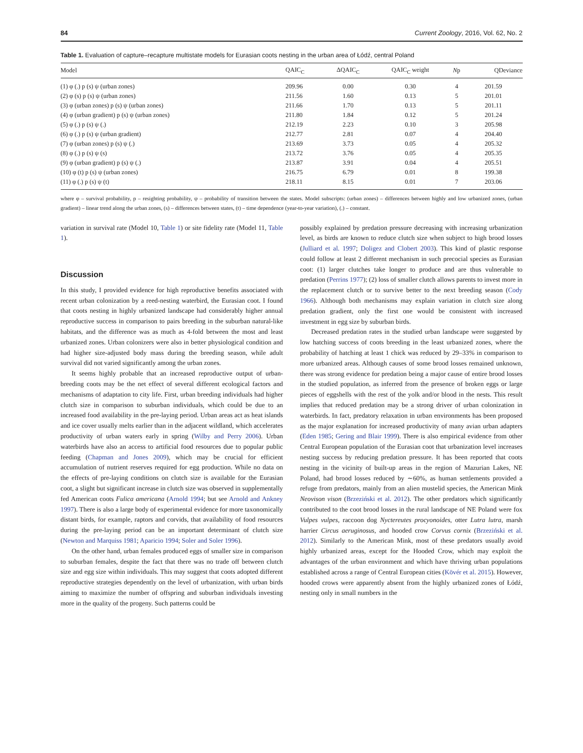84 Current Zoology, 2016, Vol. 62, No. 2
Table 1. Evaluation of capture–recapture multistate models for Eurasian coots nesting in the urban area of Łódź, central Poland
| Model | QAIC<sub>C</sub> | ΔQAIC<sub>C</sub> | QAIC<sub>C</sub> weight | N p | QDeviance |
| --- | --- | --- | --- | --- | --- |
| (1) φ (.) p (s) ψ (urban zones) | 209.96 | 0.00 | 0.30 | 4 | 201.59 |
| (2) φ (s) p (s) ψ (urban zones) | 211.56 | 1.60 | 0.13 | 5 | 201.01 |
| (3) φ (urban zones) p (s) ψ (urban zones) | 211.66 | 1.70 | 0.13 | 5 | 201.11 |
| (4) φ (urban gradient) p (s) ψ (urban zones) | 211.80 | 1.84 | 0.12 | 5 | 201.24 |
| (5) φ (.) p (s) ψ (.) | 212.19 | 2.23 | 0.10 | 3 | 205.98 |
| (6) φ (.) p (s) ψ (urban gradient) | 212.77 | 2.81 | 0.07 | 4 | 204.40 |
| (7) φ (urban zones) p (s) ψ (.) | 213.69 | 3.73 | 0.05 | 4 | 205.32 |
| (8) φ (.) p (s) ψ (s) | 213.72 | 3.76 | 0.05 | 4 | 205.35 |
| (9) φ (urban gradient) p (s) ψ (.) | 213.87 | 3.91 | 0.04 | 4 | 205.51 |
| (10) φ (t) p (s) ψ (urban zones) | 216.75 | 6.79 | 0.01 | 8 | 199.38 |
| (11) φ (.) p (s) ψ (t) | 218.11 | 8.15 | 0.01 | 7 | 203.06 |
where φ – survival probability, p – resighting probability, ψ – probability of transition between the states. Model subscripts: (urban zones) – differences between highly and low urbanized zones, (urban gradient) – linear trend along the urban zones, (s) – differences between states, (t) – time dependence (year-to-year variation), (.) – constant.
variation in survival rate (Model 10, Table 1) or site fidelity rate (Model 11, Table 1).
Discussion
In this study, I provided evidence for high reproductive benefits associated with recent urban colonization by a reed-nesting waterbird, the Eurasian coot. I found that coots nesting in highly urbanized landscape had considerably higher annual reproductive success in comparison to pairs breeding in the suburban natural-like habitats, and the difference was as much as 4-fold between the most and least urbanized zones. Urban colonizers were also in better physiological condition and had higher size-adjusted body mass during the breeding season, while adult survival did not varied significantly among the urban zones.
It seems highly probable that an increased reproductive output of urban-breeding coots may be the net effect of several different ecological factors and mechanisms of adaptation to city life. First, urban breeding individuals had higher clutch size in comparison to suburban individuals, which could be due to an increased food availability in the pre-laying period. Urban areas act as heat islands and ice cover usually melts earlier than in the adjacent wildland, which accelerates productivity of urban waters early in spring (Wilby and Perry 2006). Urban waterbirds have also an access to artificial food resources due to popular public feeding (Chapman and Jones 2009), which may be crucial for efficient accumulation of nutrient reserves required for egg production. While no data on the effects of pre-laying conditions on clutch size is available for the Eurasian coot, a slight but significant increase in clutch size was observed in supplementally fed American coots Fulica americana (Arnold 1994; but see Arnold and Ankney 1997). There is also a large body of experimental evidence for more taxonomically distant birds, for example, raptors and corvids, that availability of food resources during the pre-laying period can be an important determinant of clutch size (Newton and Marquiss 1981; Aparicio 1994; Soler and Soler 1996).
On the other hand, urban females produced eggs of smaller size in comparison to suburban females, despite the fact that there was no trade off between clutch size and egg size within individuals. This may suggest that coots adopted different reproductive strategies dependently on the level of urbanization, with urban birds aiming to maximize the number of offspring and suburban individuals investing more in the quality of the progeny. Such patterns could be
possibly explained by predation pressure decreasing with increasing urbanization level, as birds are known to reduce clutch size when subject to high brood losses (Julliard et al. 1997; Doligez and Clobert 2003). This kind of plastic response could follow at least 2 different mechanism in such precocial species as Eurasian coot: (1) larger clutches take longer to produce and are thus vulnerable to predation (Perrins 1977); (2) loss of smaller clutch allows parents to invest more in the replacement clutch or to survive better to the next breeding season (Cody 1966). Although both mechanisms may explain variation in clutch size along predation gradient, only the first one would be consistent with increased investment in egg size by suburban birds.
Decreased predation rates in the studied urban landscape were suggested by low hatching success of coots breeding in the least urbanized zones, where the probability of hatching at least 1 chick was reduced by 29–33% in comparison to more urbanized areas. Although causes of some brood losses remained unknown, there was strong evidence for predation being a major cause of entire brood losses in the studied population, as inferred from the presence of broken eggs or large pieces of eggshells with the rest of the yolk and/or blood in the nests. This result implies that reduced predation may be a strong driver of urban colonization in waterbirds. In fact, predatory relaxation in urban environments has been proposed as the major explanation for increased productivity of many avian urban adapters (Eden 1985; Gering and Blair 1999). There is also empirical evidence from other Central European population of the Eurasian coot that urbanization level increases nesting success by reducing predation pressure. It has been reported that coots nesting in the vicinity of built-up areas in the region of Mazurian Lakes, NE Poland, had brood losses reduced by ∼60%, as human settlements provided a refuge from predators, mainly from an alien mustelid species, the American Mink Neovison vison (Brzeziński et al. 2012). The other predators which significantly contributed to the coot brood losses in the rural landscape of NE Poland were fox Vulpes vulpes, raccoon dog Nyctereutes procyonoides, otter Lutra lutra, marsh harrier Circus aeruginosus, and hooded crow Corvus cornix (Brzeziński et al. 2012). Similarly to the American Mink, most of these predators usually avoid highly urbanized areas, except for the Hooded Crow, which may exploit the advantages of the urban environment and which have thriving urban populations established across a range of Central European cities (Kövér et al. 2015). However, hooded crows were apparently absent from the highly urbanized zones of Łódź, nesting only in small numbers in the